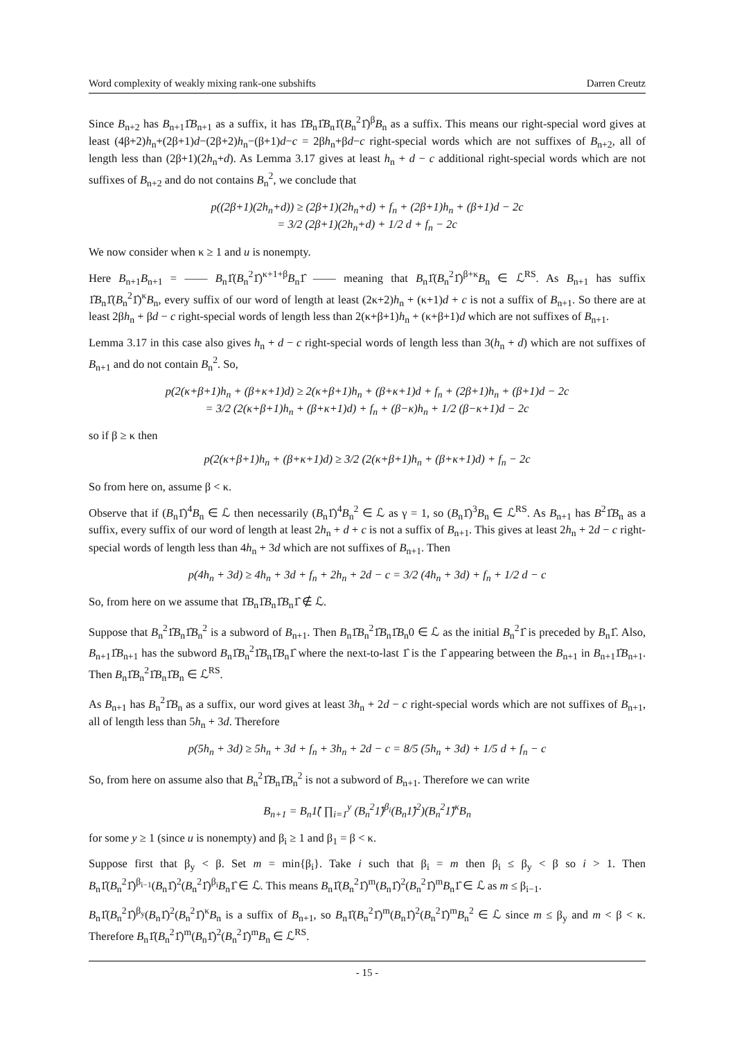Word complexity of weakly mixing rank-one subshifts Darren Creutz
Since B<sub>n+2</sub> has B<sub>n+1</sub>1̂B<sub>n+1</sub> as a suffix, it has 1̂B<sub>n</sub>1̂B<sub>n</sub>1̂(B<sub>n</sub><sup>2</sup>1̂)<sup>β</sup>B<sub>n</sub> as a suffix. This means our right-special word gives at least (4β+2)h<sub>n</sub>+(2β+1)d−(2β+2)h<sub>n</sub>−(β+1)d−c = 2βh<sub>n</sub>+βd−c right-special words which are not suffixes of B<sub>n+2</sub>, all of length less than (2β+1)(2h<sub>n</sub>+d). As Lemma 3.17 gives at least h<sub>n</sub> + d − c additional right-special words which are not suffixes of B<sub>n+2</sub> and do not contains B<sub>n</sub><sup>2</sup>, we conclude that
p((2β+1)(2h<sub>n</sub>+d)) ≥ (2β+1)(2h<sub>n</sub>+d) + f<sub>n</sub> + (2β+1)h<sub>n</sub> + (β+1)d − 2c
= 3/2 (2β+1)(2h<sub>n</sub>+d) + 1/2 d + f<sub>n</sub> − 2c
We now consider when κ ≥ 1 and u is nonempty.
Here B<sub>n+1</sub>B<sub>n+1</sub> = —— B<sub>n</sub>1̂(B<sub>n</sub><sup>2</sup>1̂)<sup>κ+1+β</sup>B<sub>n</sub>1̂ —— meaning that B<sub>n</sub>1̂(B<sub>n</sub><sup>2</sup>1̂)<sup>β+κ</sup>B<sub>n</sub> ∈ ℒ<sup>RS</sup>. As B<sub>n+1</sub> has suffix 1̂B<sub>n</sub>1̂(B<sub>n</sub><sup>2</sup>1̂)<sup>κ</sup>B<sub>n</sub>, every suffix of our word of length at least (2κ+2)h<sub>n</sub> + (κ+1)d + c is not a suffix of B<sub>n+1</sub>. So there are at least 2βh<sub>n</sub> + βd − c right-special words of length less than 2(κ+β+1)h<sub>n</sub> + (κ+β+1)d which are not suffixes of B<sub>n+1</sub>.
Lemma 3.17 in this case also gives h<sub>n</sub> + d − c right-special words of length less than 3(h<sub>n</sub> + d) which are not suffixes of B<sub>n+1</sub> and do not contain B<sub>n</sub><sup>2</sup>. So,
p(2(κ+β+1)h<sub>n</sub> + (β+κ+1)d) ≥ 2(κ+β+1)h<sub>n</sub> + (β+κ+1)d + f<sub>n</sub> + (2β+1)h<sub>n</sub> + (β+1)d − 2c
= 3/2 (2(κ+β+1)h<sub>n</sub> + (β+κ+1)d) + f<sub>n</sub> + (β−κ)h<sub>n</sub> + 1/2 (β−κ+1)d − 2c
so if β ≥ κ then
p(2(κ+β+1)h<sub>n</sub> + (β+κ+1)d) ≥ 3/2 (2(κ+β+1)h<sub>n</sub> + (β+κ+1)d) + f<sub>n</sub> − 2c
So from here on, assume β < κ.
Observe that if (B<sub>n</sub>1̂)<sup>4</sup>B<sub>n</sub> ∈ ℒ then necessarily (B<sub>n</sub>1̂)<sup>4</sup>B<sub>n</sub><sup>2</sup> ∈ ℒ as γ = 1, so (B<sub>n</sub>1̂)<sup>3</sup>B<sub>n</sub> ∈ ℒ<sup>RS</sup>. As B<sub>n+1</sub> has B<sup>2</sup>1̂B<sub>n</sub> as a suffix, every suffix of our word of length at least 2h<sub>n</sub> + d + c is not a suffix of B<sub>n+1</sub>. This gives at least 2h<sub>n</sub> + 2d − c right-special words of length less than 4h<sub>n</sub> + 3d which are not suffixes of B<sub>n+1</sub>. Then
p(4h<sub>n</sub> + 3d) ≥ 4h<sub>n</sub> + 3d + f<sub>n</sub> + 2h<sub>n</sub> + 2d − c = 3/2 (4h<sub>n</sub> + 3d) + f<sub>n</sub> + 1/2 d − c
So, from here on we assume that 1̂B<sub>n</sub>1̂B<sub>n</sub>1̂B<sub>n</sub>1̂ ∉ ℒ.
Suppose that B<sub>n</sub><sup>2</sup>1̂B<sub>n</sub>1̂B<sub>n</sub><sup>2</sup> is a subword of B<sub>n+1</sub>. Then B<sub>n</sub>1̂B<sub>n</sub><sup>2</sup>1̂B<sub>n</sub>1̂B<sub>n</sub>0 ∈ ℒ as the initial B<sub>n</sub><sup>2</sup>1̂ is preceded by B<sub>n</sub>1̂. Also, B<sub>n+1</sub>1̂B<sub>n+1</sub> has the subword B<sub>n</sub>1̂B<sub>n</sub><sup>2</sup>1̂B<sub>n</sub>1̂B<sub>n</sub>1̂ where the next-to-last 1̂ is the 1̂ appearing between the B<sub>n+1</sub> in B<sub>n+1</sub>1̂B<sub>n+1</sub>. Then B<sub>n</sub>1̂B<sub>n</sub><sup>2</sup>1̂B<sub>n</sub>1̂B<sub>n</sub> ∈ ℒ<sup>RS</sup>.
As B<sub>n+1</sub> has B<sub>n</sub><sup>2</sup>1̂B<sub>n</sub> as a suffix, our word gives at least 3h<sub>n</sub> + 2d − c right-special words which are not suffixes of B<sub>n+1</sub>, all of length less than 5h<sub>n</sub> + 3d. Therefore
p(5h<sub>n</sub> + 3d) ≥ 5h<sub>n</sub> + 3d + f<sub>n</sub> + 3h<sub>n</sub> + 2d − c = 8/5 (5h<sub>n</sub> + 3d) + 1/5 d + f<sub>n</sub> − c
So, from here on assume also that B<sub>n</sub><sup>2</sup>1̂B<sub>n</sub>1̂B<sub>n</sub><sup>2</sup> is not a subword of B<sub>n+1</sub>. Therefore we can write
B<sub>n+1</sub> = B<sub>n</sub>1̂( ∏<sub>i=1</sub><sup>y</sup> (B<sub>n</sub><sup>2</sup>1̂)<sup>β<sub>i</sub></sup>(B<sub>n</sub>1̂)<sup>2</sup>)(B<sub>n</sub><sup>2</sup>1̂)<sup>κ</sup>B<sub>n</sub>
for some y ≥ 1 (since u is nonempty) and β<sub>i</sub> ≥ 1 and β<sub>1</sub> = β < κ.
Suppose first that β<sub>y</sub> < β. Set m = min{β<sub>i</sub>}. Take i such that β<sub>i</sub> = m then β<sub>i</sub> ≤ β<sub>y</sub> < β so i > 1. Then B<sub>n</sub>1̂(B<sub>n</sub><sup>2</sup>1̂)<sup>β<sub>i−1</sub></sup>(B<sub>n</sub>1̂)<sup>2</sup>(B<sub>n</sub><sup>2</sup>1̂)<sup>β<sub>i</sub></sup>B<sub>n</sub>1̂ ∈ ℒ. This means B<sub>n</sub>1̂(B<sub>n</sub><sup>2</sup>1̂)<sup>m</sup>(B<sub>n</sub>1̂)<sup>2</sup>(B<sub>n</sub><sup>2</sup>1̂)<sup>m</sup>B<sub>n</sub>1̂ ∈ ℒ as m ≤ β<sub>i−1</sub>.
B<sub>n</sub>1̂(B<sub>n</sub><sup>2</sup>1̂)<sup>β<sub>y</sub></sup>(B<sub>n</sub>1̂)<sup>2</sup>(B<sub>n</sub><sup>2</sup>1̂)<sup>κ</sup>B<sub>n</sub> is a suffix of B<sub>n+1</sub>, so B<sub>n</sub>1̂(B<sub>n</sub><sup>2</sup>1̂)<sup>m</sup>(B<sub>n</sub>1̂)<sup>2</sup>(B<sub>n</sub><sup>2</sup>1̂)<sup>m</sup>B<sub>n</sub><sup>2</sup> ∈ ℒ since m ≤ β<sub>y</sub> and m < β < κ. Therefore B<sub>n</sub>1̂(B<sub>n</sub><sup>2</sup>1̂)<sup>m</sup>(B<sub>n</sub>1̂)<sup>2</sup>(B<sub>n</sub><sup>2</sup>1̂)<sup>m</sup>B<sub>n</sub> ∈ ℒ<sup>RS</sup>.
- 15 -